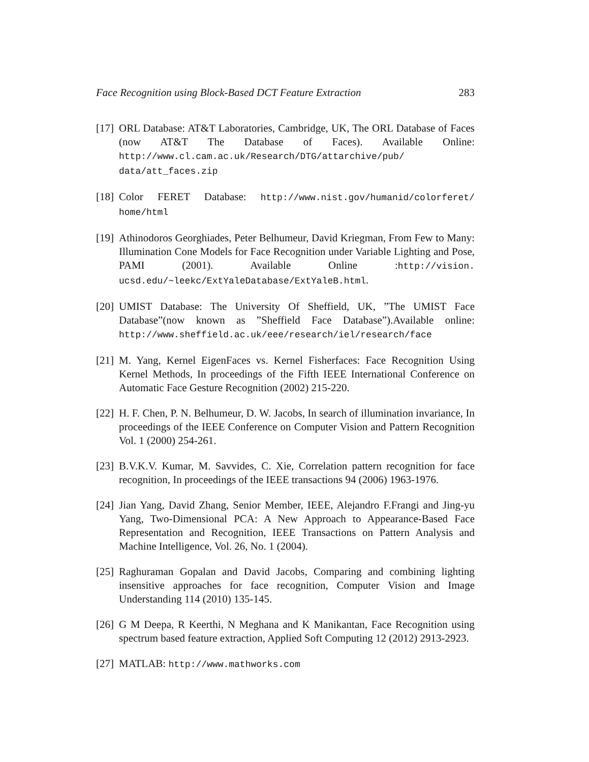Face Recognition using Block-Based DCT Feature Extraction 283
[17] ORL Database: AT&T Laboratories, Cambridge, UK, The ORL Database of Faces (now AT&T The Database of Faces). Available Online: http://www.cl.cam.ac.uk/Research/DTG/attarchive/pub/ data/att_faces.zip
[18] Color FERET Database: http://www.nist.gov/humanid/colorferet/ home/html
[19] Athinodoros Georghiades, Peter Belhumeur, David Kriegman, From Few to Many: Illumination Cone Models for Face Recognition under Variable Lighting and Pose, PAMI (2001). Available Online :http://vision. ucsd.edu/~leekc/ExtYaleDatabase/ExtYaleB.html.
[20] UMIST Database: The University Of Sheffield, UK, ”The UMIST Face Database”(now known as ”Sheffield Face Database”).Available online: http://www.sheffield.ac.uk/eee/research/iel/research/face
[21] M. Yang, Kernel EigenFaces vs. Kernel Fisherfaces: Face Recognition Using Kernel Methods, In proceedings of the Fifth IEEE International Conference on Automatic Face Gesture Recognition (2002) 215-220.
[22] H. F. Chen, P. N. Belhumeur, D. W. Jacobs, In search of illumination invariance, In proceedings of the IEEE Conference on Computer Vision and Pattern Recognition Vol. 1 (2000) 254-261.
[23] B.V.K.V. Kumar, M. Savvides, C. Xie, Correlation pattern recognition for face recognition, In proceedings of the IEEE transactions 94 (2006) 1963-1976.
[24] Jian Yang, David Zhang, Senior Member, IEEE, Alejandro F.Frangi and Jing-yu Yang, Two-Dimensional PCA: A New Approach to Appearance-Based Face Representation and Recognition, IEEE Transactions on Pattern Analysis and Machine Intelligence, Vol. 26, No. 1 (2004).
[25] Raghuraman Gopalan and David Jacobs, Comparing and combining lighting insensitive approaches for face recognition, Computer Vision and Image Understanding 114 (2010) 135-145.
[26] G M Deepa, R Keerthi, N Meghana and K Manikantan, Face Recognition using spectrum based feature extraction, Applied Soft Computing 12 (2012) 2913-2923.
[27] MATLAB: http://www.mathworks.com